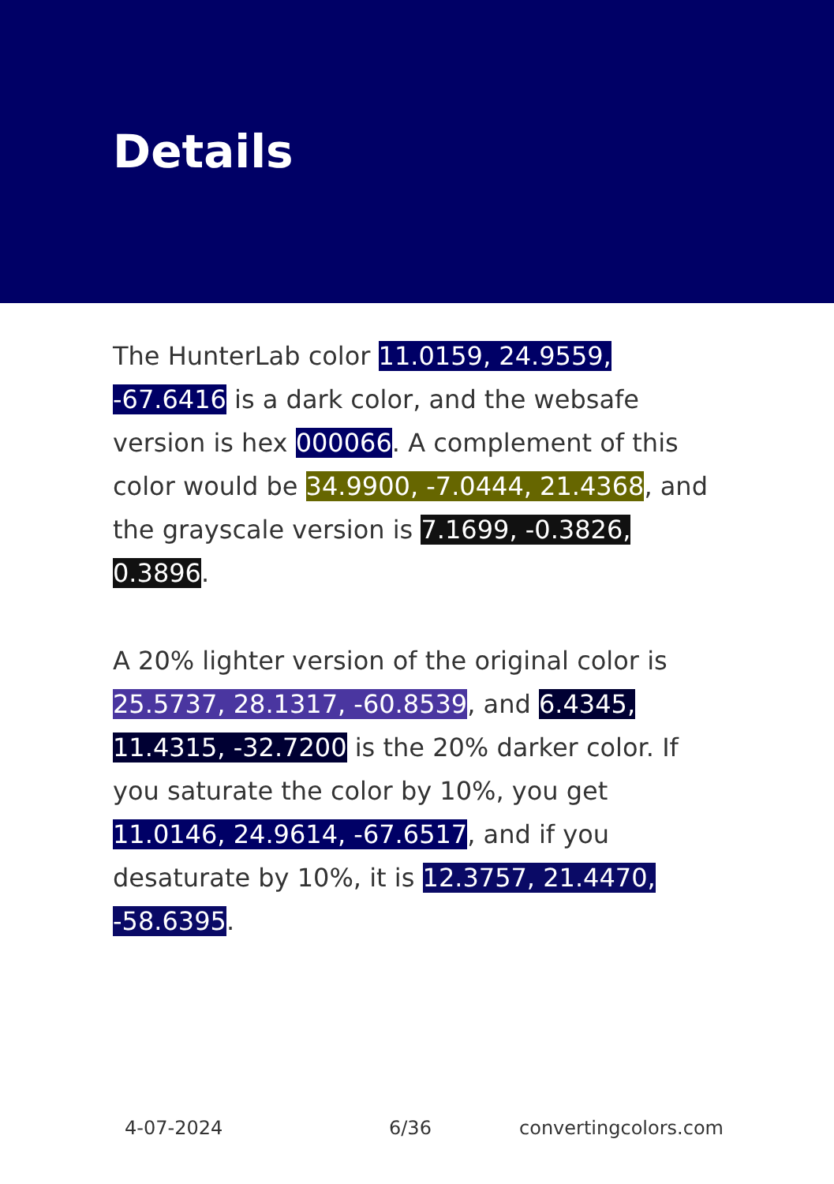Details
The HunterLab color 11.0159, 24.9559, -67.6416 is a dark color, and the websafe version is hex 000066. A complement of this color would be 34.9900, -7.0444, 21.4368, and the grayscale version is 7.1699, -0.3826, 0.3896.
A 20% lighter version of the original color is 25.5737, 28.1317, -60.8539, and 6.4345, 11.4315, -32.7200 is the 20% darker color. If you saturate the color by 10%, you get 11.0146, 24.9614, -67.6517, and if you desaturate by 10%, it is 12.3757, 21.4470, -58.6395.
4-07-2024 6/36 convertingcolors.com